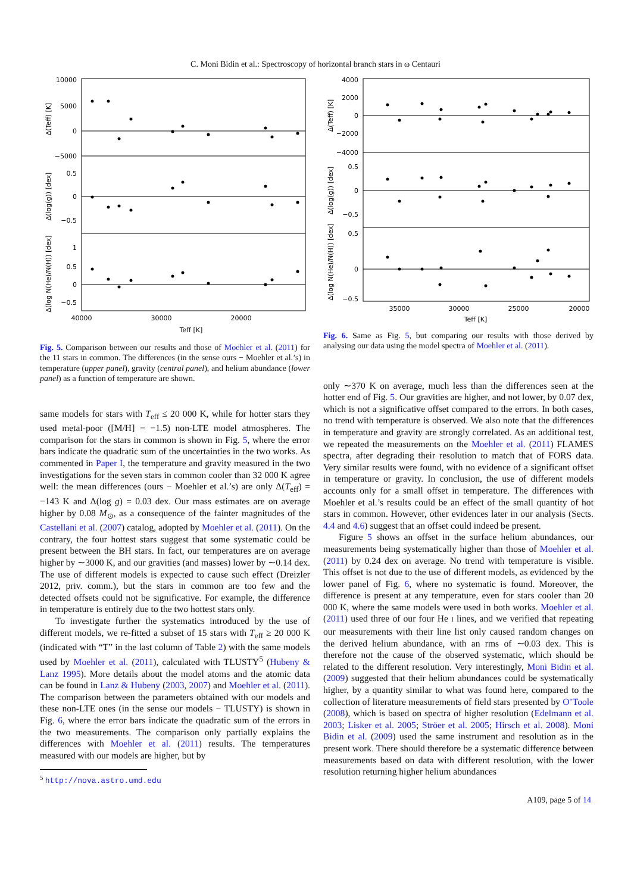C. Moni Bidin et al.: Spectroscopy of horizontal branch stars in ω Centauri
10000
5000
0
−5000
0.5
0
−0.5
1
0.5
0
−0.5
40000
30000
20000
Teff [K]
Δ(Teff) [K]
Δ(log(g)) [dex]
Δ(log N(He)/N(H)) [dex]
Fig. 5. Comparison between our results and those of Moehler et al. (2011) for the 11 stars in common. The differences (in the sense ours − Moehler et al.’s) in temperature (upper panel), gravity (central panel), and helium abundance (lower panel) as a function of temperature are shown.
same models for stars with T<sub>eff</sub> ≤ 20 000 K, while for hotter stars they used metal-poor ([M/H] = −1.5) non-LTE model atmospheres. The comparison for the stars in common is shown in Fig. 5, where the error bars indicate the quadratic sum of the uncertainties in the two works. As commented in Paper I, the temperature and gravity measured in the two investigations for the seven stars in common cooler than 32 000 K agree well: the mean differences (ours − Moehler et al.’s) are only Δ(T<sub>eff</sub>) = −143 K and Δ(log g) = 0.03 dex. Our mass estimates are on average higher by 0.08 M<sub>⊙</sub>, as a consequence of the fainter magnitudes of the Castellani et al. (2007) catalog, adopted by Moehler et al. (2011). On the contrary, the four hottest stars suggest that some systematic could be present between the BH stars. In fact, our temperatures are on average higher by ∼3000 K, and our gravities (and masses) lower by ∼0.14 dex. The use of different models is expected to cause such effect (Dreizler 2012, priv. comm.), but the stars in common are too few and the detected offsets could not be significative. For example, the difference in temperature is entirely due to the two hottest stars only.
To investigate further the systematics introduced by the use of different models, we re-fitted a subset of 15 stars with T<sub>eff</sub> ≥ 20 000 K (indicated with “T” in the last column of Table 2) with the same models used by Moehler et al. (2011), calculated with TLUSTY<sup>5</sup> (Hubeny & Lanz 1995). More details about the model atoms and the atomic data can be found in Lanz & Hubeny (2003, 2007) and Moehler et al. (2011). The comparison between the parameters obtained with our models and these non-LTE ones (in the sense our models − TLUSTY) is shown in Fig. 6, where the error bars indicate the quadratic sum of the errors in the two measurements. The comparison only partially explains the differences with Moehler et al. (2011) results. The temperatures measured with our models are higher, but by
<sup>5</sup> http://nova.astro.umd.edu
4000
2000
0
−2000
−4000
0.5
0
−0.5
0.5
0
−0.5
35000
30000
25000
20000
Teff [K]
Δ(Teff) [K]
Δ(log(g)) [dex]
Δ(log N(He)/N(H)) [dex]
Fig. 6. Same as Fig. 5, but comparing our results with those derived by analysing our data using the model spectra of Moehler et al. (2011).
only ∼370 K on average, much less than the differences seen at the hotter end of Fig. 5. Our gravities are higher, and not lower, by 0.07 dex, which is not a significative offset compared to the errors. In both cases, no trend with temperature is observed. We also note that the differences in temperature and gravity are strongly correlated. As an additional test, we repeated the measurements on the Moehler et al. (2011) FLAMES spectra, after degrading their resolution to match that of FORS data. Very similar results were found, with no evidence of a significant offset in temperature or gravity. In conclusion, the use of different models accounts only for a small offset in temperature. The differences with Moehler et al.’s results could be an effect of the small quantity of hot stars in common. However, other evidences later in our analysis (Sects. 4.4 and 4.6) suggest that an offset could indeed be present.
Figure 5 shows an offset in the surface helium abundances, our measurements being systematically higher than those of Moehler et al. (2011) by 0.24 dex on average. No trend with temperature is visible. This offset is not due to the use of different models, as evidenced by the lower panel of Fig. 6, where no systematic is found. Moreover, the difference is present at any temperature, even for stars cooler than 20 000 K, where the same models were used in both works. Moehler et al. (2011) used three of our four He I lines, and we verified that repeating our measurements with their line list only caused random changes on the derived helium abundance, with an rms of ∼0.03 dex. This is therefore not the cause of the observed systematic, which should be related to the different resolution. Very interestingly, Moni Bidin et al. (2009) suggested that their helium abundances could be systematically higher, by a quantity similar to what was found here, compared to the collection of literature measurements of field stars presented by O’Toole (2008), which is based on spectra of higher resolution (Edelmann et al. 2003; Lisker et al. 2005; Ströer et al. 2005; Hirsch et al. 2008). Moni Bidin et al. (2009) used the same instrument and resolution as in the present work. There should therefore be a systematic difference between measurements based on data with different resolution, with the lower resolution returning higher helium abundances
A109, page 5 of 14